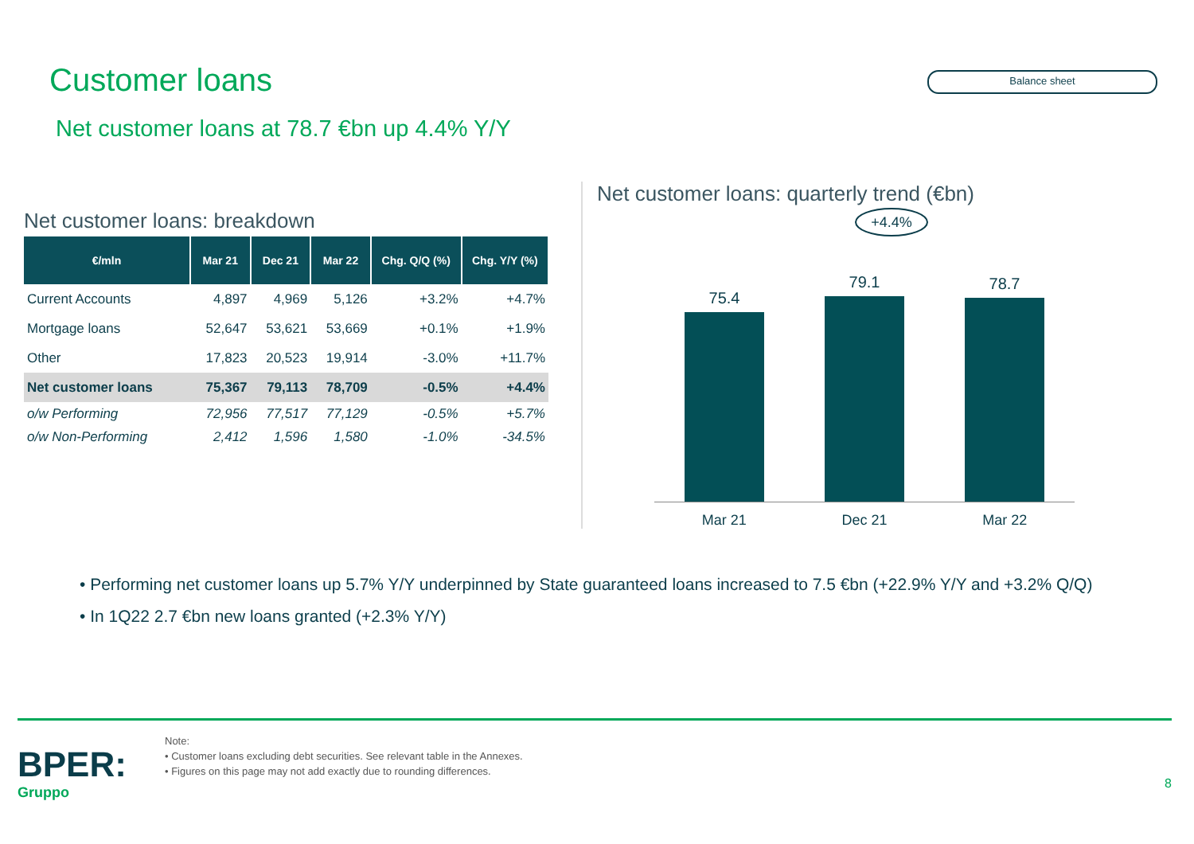Customer loans
Balance sheet
Net customer loans at 78.7 €bn up 4.4% Y/Y
Net customer loans: breakdown
| €/mln | Mar 21 | Dec 21 | Mar 22 | Chg. Q/Q (%) | Chg. Y/Y (%) |
| --- | --- | --- | --- | --- | --- |
| Current Accounts | 4,897 | 4,969 | 5,126 | +3.2% | +4.7% |
| Mortgage loans | 52,647 | 53,621 | 53,669 | +0.1% | +1.9% |
| Other | 17,823 | 20,523 | 19,914 | -3.0% | +11.7% |
| Net customer loans | 75,367 | 79,113 | 78,709 | -0.5% | +4.4% |
| o/w Performing | 72,956 | 77,517 | 77,129 | -0.5% | +5.7% |
| o/w Non-Performing | 2,412 | 1,596 | 1,580 | -1.0% | -34.5% |
Net customer loans: quarterly trend (€bn)
+4.4%
75.4
79.1
78.7
Mar 21 Dec 21 Mar 22
• Performing net customer loans up 5.7% Y/Y underpinned by State guaranteed loans increased to 7.5 €bn (+22.9% Y/Y and +3.2% Q/Q)
• In 1Q22 2.7 €bn new loans granted (+2.3% Y/Y)
BPER:
Gruppo
Note:
• Customer loans excluding debt securities. See relevant table in the Annexes.
• Figures on this page may not add exactly due to rounding differences.
8